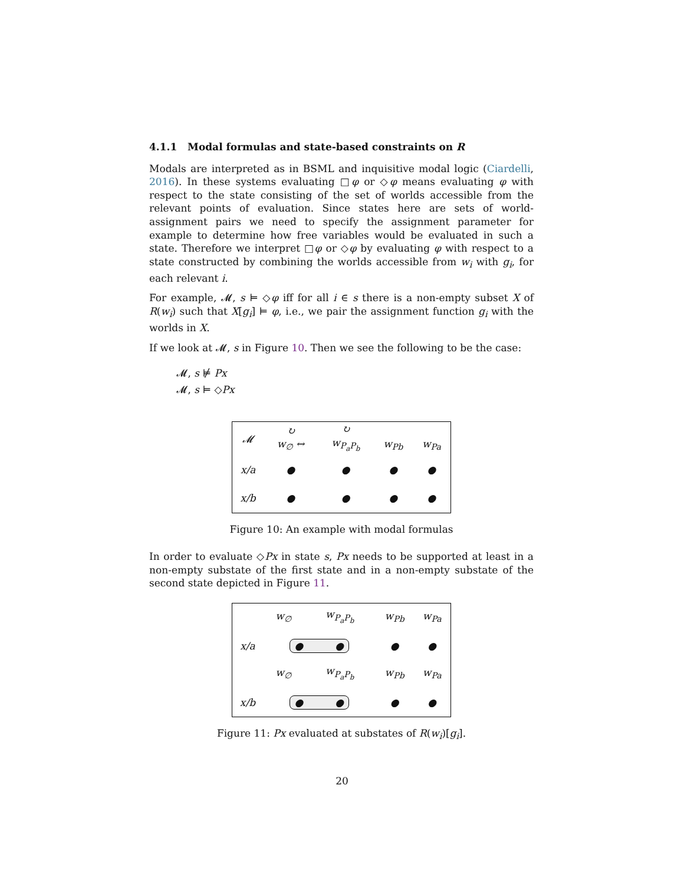4.1.1 Modal formulas and state-based constraints on R
Modals are interpreted as in BSML and inquisitive modal logic (Ciardelli, 2016). In these systems evaluating □φ or ◇φ means evaluating φ with respect to the state consisting of the set of worlds accessible from the relevant points of evaluation. Since states here are sets of world-assignment pairs we need to specify the assignment parameter for example to determine how free variables would be evaluated in such a state. Therefore we interpret □φ or ◇φ by evaluating φ with respect to a state constructed by combining the worlds accessible from w<sub>i</sub> with g<sub>i</sub>, for each relevant i.
For example, 𝓜, s ⊨ ◇φ iff for all i ∈ s there is a non-empty subset X of R(w<sub>i</sub>) such that X[g<sub>i</sub>] ⊨ φ, i.e., we pair the assignment function g<sub>i</sub> with the worlds in X.
If we look at 𝓜, s in Figure 10. Then we see the following to be the case:
𝓜, s ⊭ Px
𝓜, s ⊨ ◇Px
| 𝓜 | ↻ w<sub>∅</sub> ↔ | ↻ w<sub>P<sub>a</sub>P<sub>b</sub></sub> | w<sub>Pb</sub> | w<sub>Pa</sub> |
| x/a | ● | ● | ● | ● |
| x/b | ● | ● | ● | ● |
Figure 10: An example with modal formulas
In order to evaluate ◇Px in state s, Px needs to be supported at least in a non-empty substate of the first state and in a non-empty substate of the second state depicted in Figure 11.
| | w<sub>∅</sub> | w<sub>P<sub>a</sub>P<sub>b</sub></sub> | w<sub>Pb</sub> | w<sub>Pa</sub> |
| x/a | ● ● | | ● | ● |
| | w<sub>∅</sub> | w<sub>P<sub>a</sub>P<sub>b</sub></sub> | w<sub>Pb</sub> | w<sub>Pa</sub> |
| x/b | ● ● | | ● | ● |
Figure 11: Px evaluated at substates of R(w<sub>i</sub>)[g<sub>i</sub>].
20